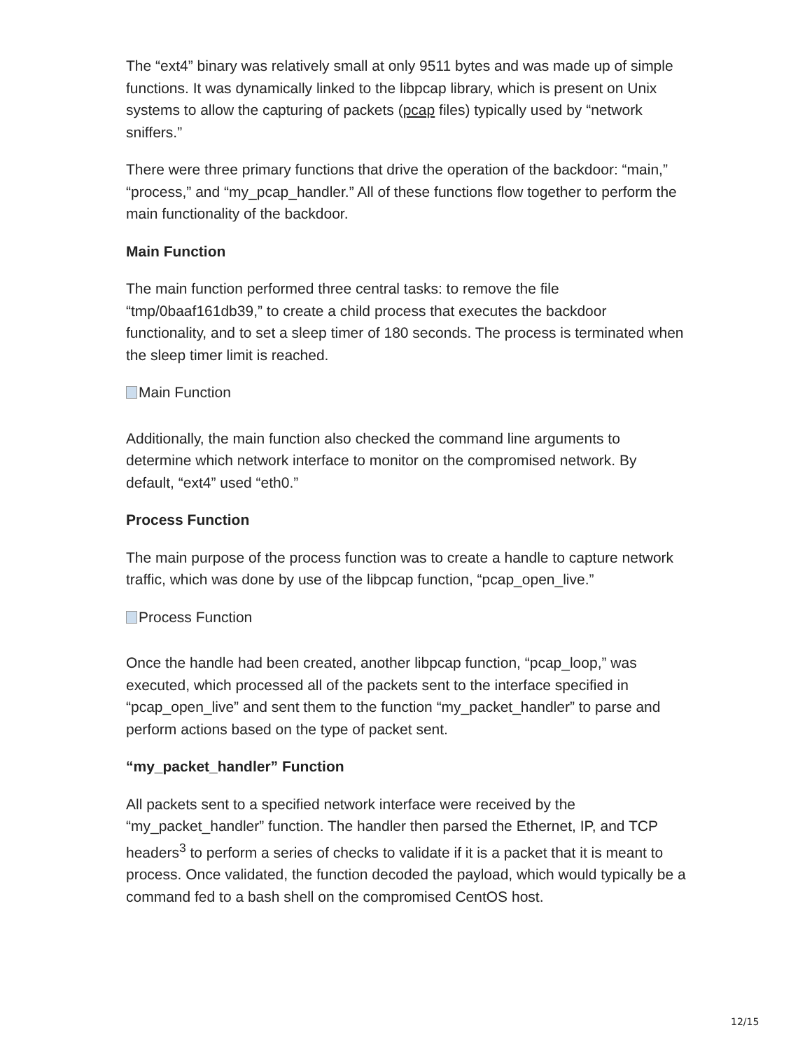The “ext4” binary was relatively small at only 9511 bytes and was made up of simple functions. It was dynamically linked to the libpcap library, which is present on Unix systems to allow the capturing of packets (pcap files) typically used by “network sniffers.”
There were three primary functions that drive the operation of the backdoor: “main,” “process,” and “my_pcap_handler.” All of these functions flow together to perform the main functionality of the backdoor.
Main Function
The main function performed three central tasks: to remove the file “tmp/0baaf161db39,” to create a child process that executes the backdoor functionality, and to set a sleep timer of 180 seconds. The process is terminated when the sleep timer limit is reached.
Main Function
Additionally, the main function also checked the command line arguments to determine which network interface to monitor on the compromised network. By default, “ext4” used “eth0.”
Process Function
The main purpose of the process function was to create a handle to capture network traffic, which was done by use of the libpcap function, “pcap_open_live.”
Process Function
Once the handle had been created, another libpcap function, “pcap_loop,” was executed, which processed all of the packets sent to the interface specified in “pcap_open_live” and sent them to the function “my_packet_handler” to parse and perform actions based on the type of packet sent.
“my_packet_handler” Function
All packets sent to a specified network interface were received by the “my_packet_handler” function. The handler then parsed the Ethernet, IP, and TCP headers<sup>3</sup> to perform a series of checks to validate if it is a packet that it is meant to process. Once validated, the function decoded the payload, which would typically be a command fed to a bash shell on the compromised CentOS host.
12/15